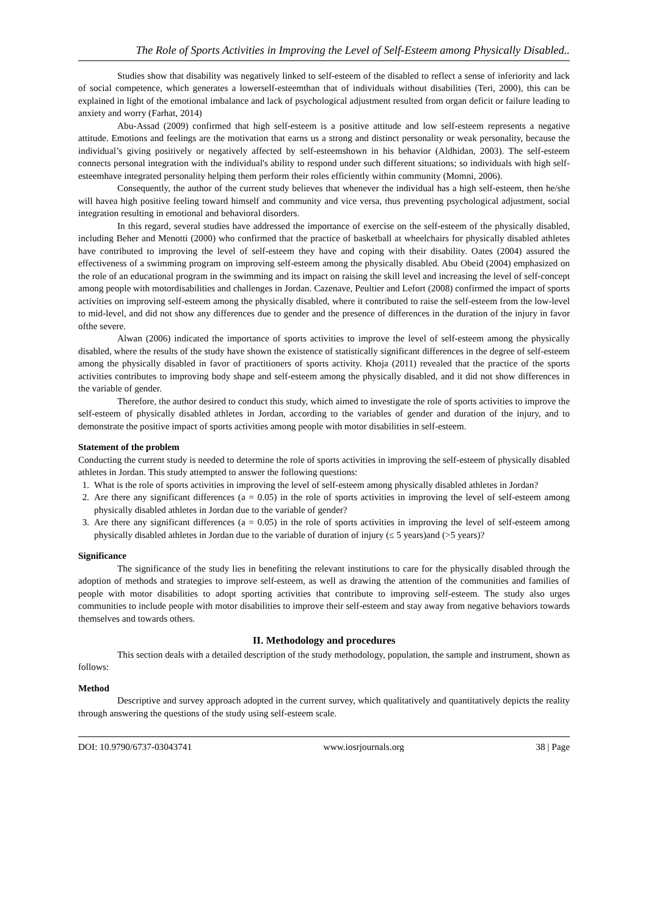The Role of Sports Activities in Improving the Level of Self-Esteem among Physically Disabled..
Studies show that disability was negatively linked to self-esteem of the disabled to reflect a sense of inferiority and lack of social competence, which generates a lowerself-esteemthan that of individuals without disabilities (Teri, 2000), this can be explained in light of the emotional imbalance and lack of psychological adjustment resulted from organ deficit or failure leading to anxiety and worry (Farhat, 2014)
Abu-Assad (2009) confirmed that high self-esteem is a positive attitude and low self-esteem represents a negative attitude. Emotions and feelings are the motivation that earns us a strong and distinct personality or weak personality, because the individual’s giving positively or negatively affected by self-esteemshown in his behavior (Aldhidan, 2003). The self-esteem connects personal integration with the individual's ability to respond under such different situations; so individuals with high self-esteemhave integrated personality helping them perform their roles efficiently within community (Momni, 2006).
Consequently, the author of the current study believes that whenever the individual has a high self-esteem, then he/she will havea high positive feeling toward himself and community and vice versa, thus preventing psychological adjustment, social integration resulting in emotional and behavioral disorders.
In this regard, several studies have addressed the importance of exercise on the self-esteem of the physically disabled, including Beher and Menotti (2000) who confirmed that the practice of basketball at wheelchairs for physically disabled athletes have contributed to improving the level of self-esteem they have and coping with their disability. Oates (2004) assured the effectiveness of a swimming program on improving self-esteem among the physically disabled. Abu Obeid (2004) emphasized on the role of an educational program in the swimming and its impact on raising the skill level and increasing the level of self-concept among people with motordisabilities and challenges in Jordan. Cazenave, Peultier and Lefort (2008) confirmed the impact of sports activities on improving self-esteem among the physically disabled, where it contributed to raise the self-esteem from the low-level to mid-level, and did not show any differences due to gender and the presence of differences in the duration of the injury in favor ofthe severe.
Alwan (2006) indicated the importance of sports activities to improve the level of self-esteem among the physically disabled, where the results of the study have shown the existence of statistically significant differences in the degree of self-esteem among the physically disabled in favor of practitioners of sports activity. Khoja (2011) revealed that the practice of the sports activities contributes to improving body shape and self-esteem among the physically disabled, and it did not show differences in the variable of gender.
Therefore, the author desired to conduct this study, which aimed to investigate the role of sports activities to improve the self-esteem of physically disabled athletes in Jordan, according to the variables of gender and duration of the injury, and to demonstrate the positive impact of sports activities among people with motor disabilities in self-esteem.
Statement of the problem
Conducting the current study is needed to determine the role of sports activities in improving the self-esteem of physically disabled athletes in Jordan. This study attempted to answer the following questions:
1. What is the role of sports activities in improving the level of self-esteem among physically disabled athletes in Jordan?
2. Are there any significant differences (a = 0.05) in the role of sports activities in improving the level of self-esteem among physically disabled athletes in Jordan due to the variable of gender?
3. Are there any significant differences (a = 0.05) in the role of sports activities in improving the level of self-esteem among physically disabled athletes in Jordan due to the variable of duration of injury (≤ 5 years)and (>5 years)?
Significance
The significance of the study lies in benefiting the relevant institutions to care for the physically disabled through the adoption of methods and strategies to improve self-esteem, as well as drawing the attention of the communities and families of people with motor disabilities to adopt sporting activities that contribute to improving self-esteem. The study also urges communities to include people with motor disabilities to improve their self-esteem and stay away from negative behaviors towards themselves and towards others.
II. Methodology and procedures
This section deals with a detailed description of the study methodology, population, the sample and instrument, shown as follows:
Method
Descriptive and survey approach adopted in the current survey, which qualitatively and quantitatively depicts the reality through answering the questions of the study using self-esteem scale.
DOI: 10.9790/6737-03043741 www.iosrjournals.org 38 | Page